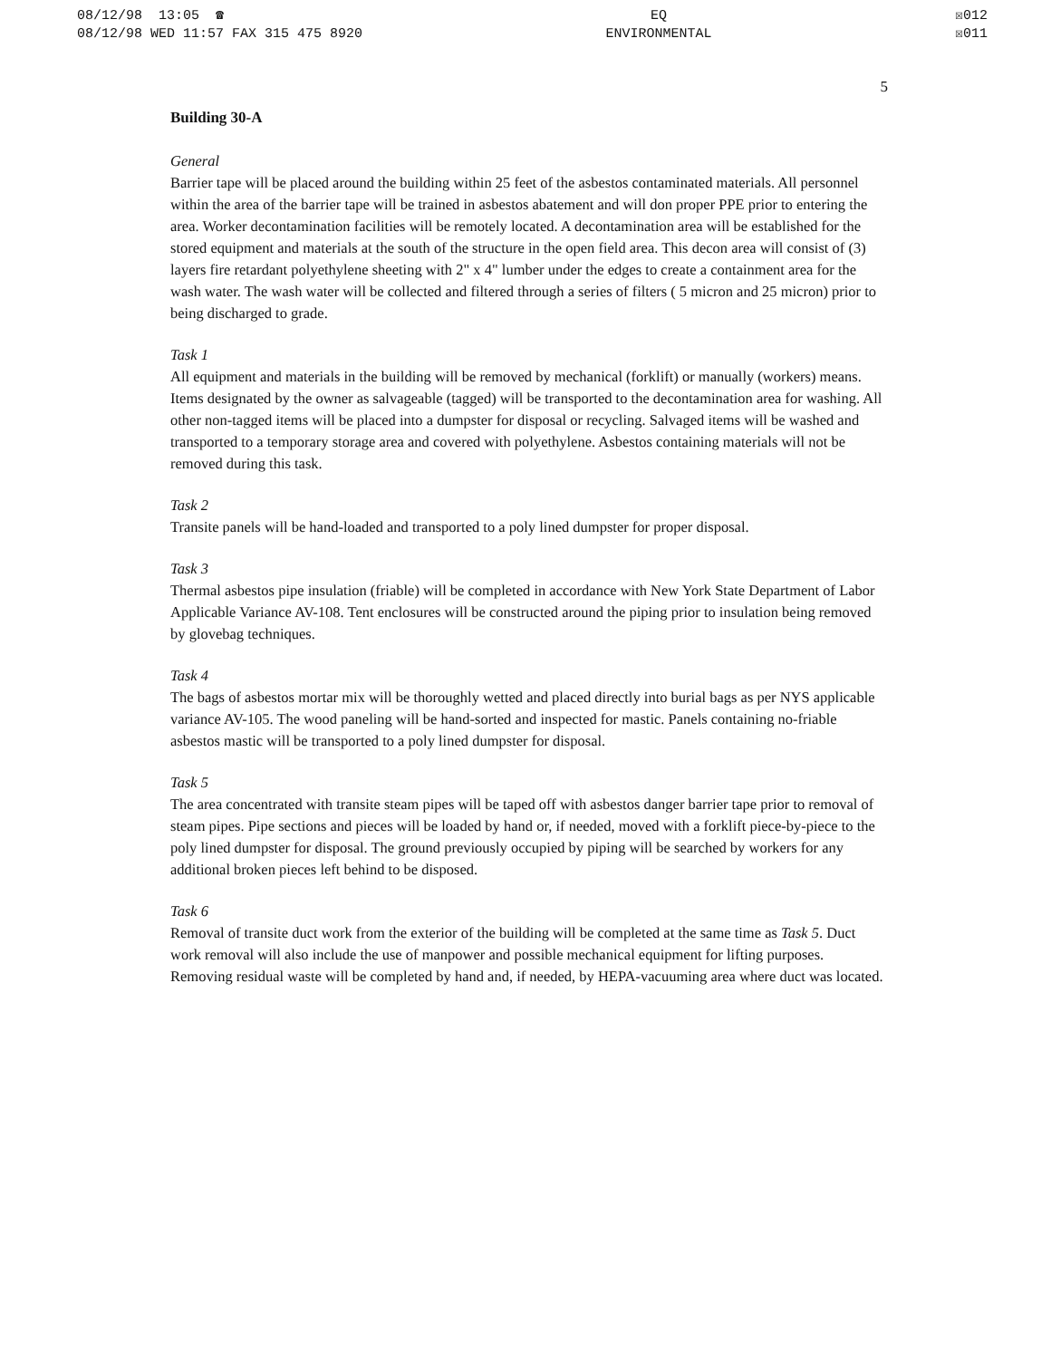08/12/98 13:05 ☎
08/12/98 WED 11:57 FAX 315 475 8920
EQ
ENVIRONMENTAL
☒012
☒011
5
Building 30-A
General
Barrier tape will be placed around the building within 25 feet of the asbestos contaminated materials. All personnel within the area of the barrier tape will be trained in asbestos abatement and will don proper PPE prior to entering the area. Worker decontamination facilities will be remotely located. A decontamination area will be established for the stored equipment and materials at the south of the structure in the open field area. This decon area will consist of (3) layers fire retardant polyethylene sheeting with 2" x 4" lumber under the edges to create a containment area for the wash water. The wash water will be collected and filtered through a series of filters ( 5 micron and 25 micron) prior to being discharged to grade.
Task 1
All equipment and materials in the building will be removed by mechanical (forklift) or manually (workers) means. Items designated by the owner as salvageable (tagged) will be transported to the decontamination area for washing. All other non-tagged items will be placed into a dumpster for disposal or recycling. Salvaged items will be washed and transported to a temporary storage area and covered with polyethylene. Asbestos containing materials will not be removed during this task.
Task 2
Transite panels will be hand-loaded and transported to a poly lined dumpster for proper disposal.
Task 3
Thermal asbestos pipe insulation (friable) will be completed in accordance with New York State Department of Labor Applicable Variance AV-108. Tent enclosures will be constructed around the piping prior to insulation being removed by glovebag techniques.
Task 4
The bags of asbestos mortar mix will be thoroughly wetted and placed directly into burial bags as per NYS applicable variance AV-105. The wood paneling will be hand-sorted and inspected for mastic. Panels containing no-friable asbestos mastic will be transported to a poly lined dumpster for disposal.
Task 5
The area concentrated with transite steam pipes will be taped off with asbestos danger barrier tape prior to removal of steam pipes. Pipe sections and pieces will be loaded by hand or, if needed, moved with a forklift piece-by-piece to the poly lined dumpster for disposal. The ground previously occupied by piping will be searched by workers for any additional broken pieces left behind to be disposed.
Task 6
Removal of transite duct work from the exterior of the building will be completed at the same time as Task 5. Duct work removal will also include the use of manpower and possible mechanical equipment for lifting purposes. Removing residual waste will be completed by hand and, if needed, by HEPA-vacuuming area where duct was located.